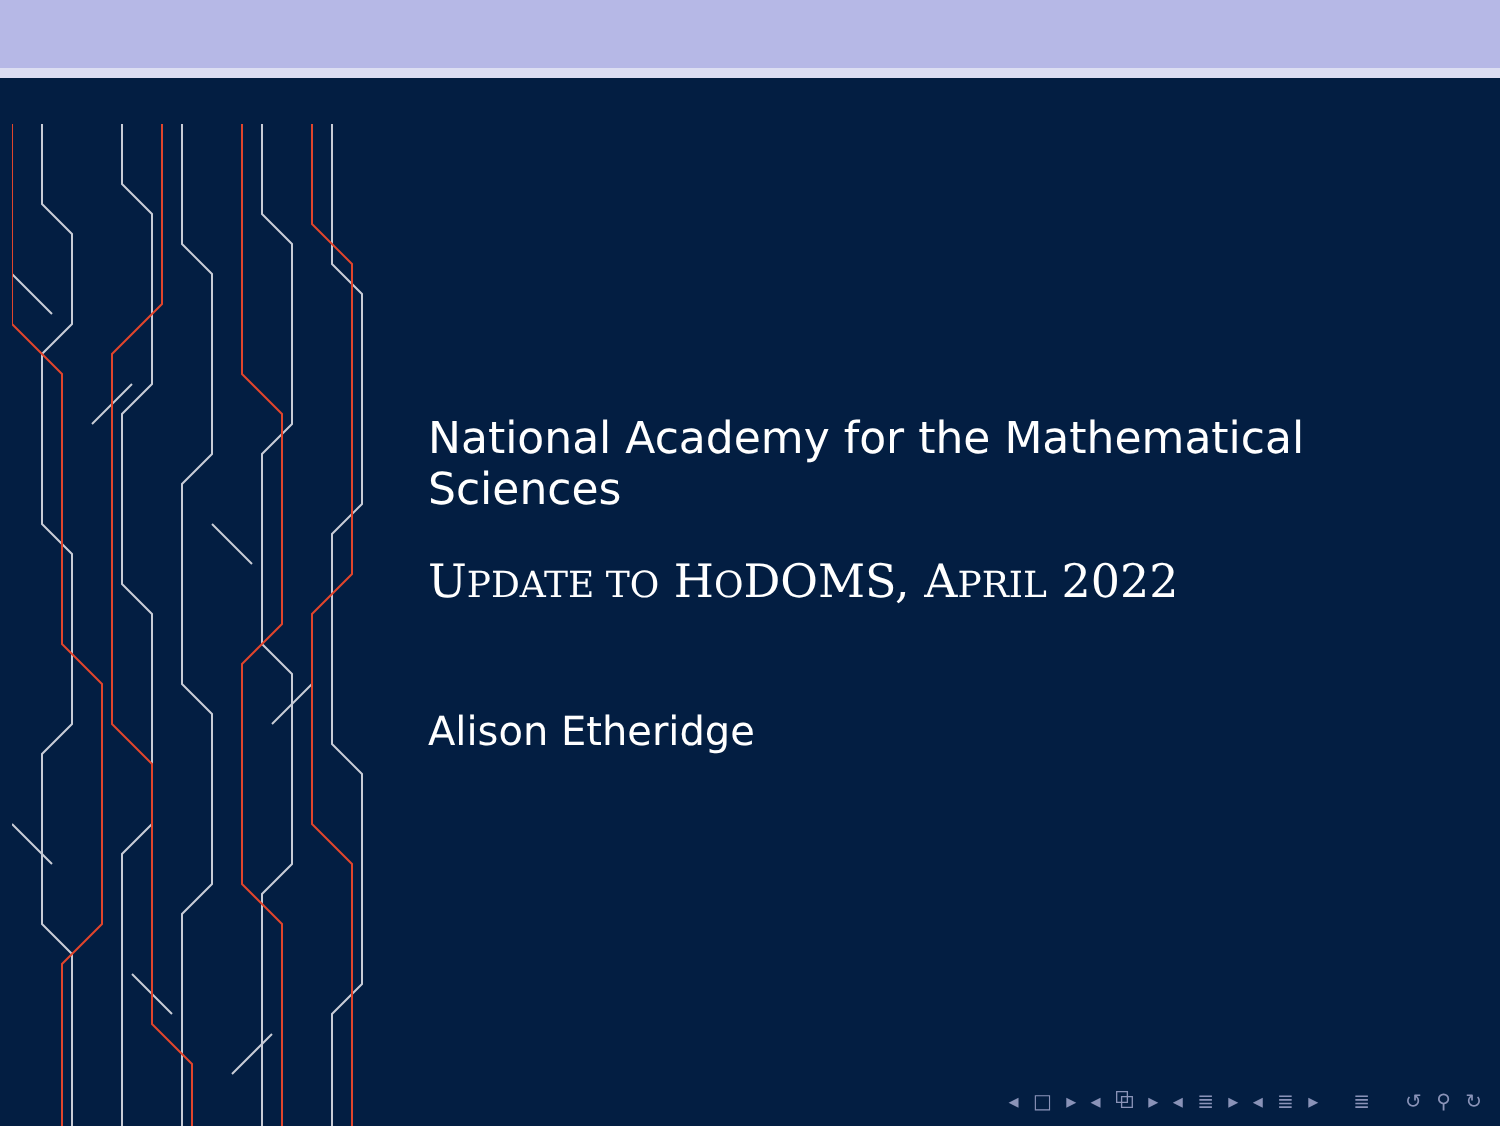National Academy for the Mathematical Sciences
UPDATE TO HODOMS, APRIL 2022
Alison Etheridge
◂ □ ▸ ◂ ⧉ ▸ ◂ ≣ ▸ ◂ ≣ ▸ ≣ ↺ ⚲ ↻